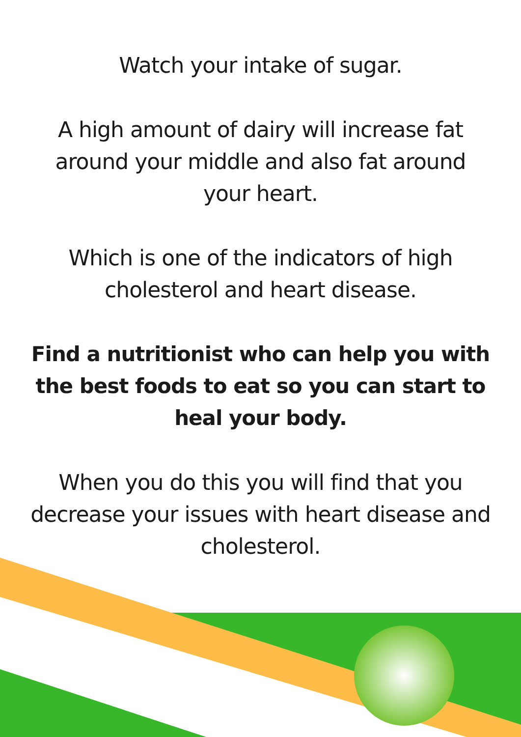Watch your intake of sugar.
A high amount of dairy will increase fat around your middle and also fat around your heart.
Which is one of the indicators of high cholesterol and heart disease.
Find a nutritionist who can help you with the best foods to eat so you can start to heal your body.
When you do this you will find that you decrease your issues with heart disease and cholesterol.